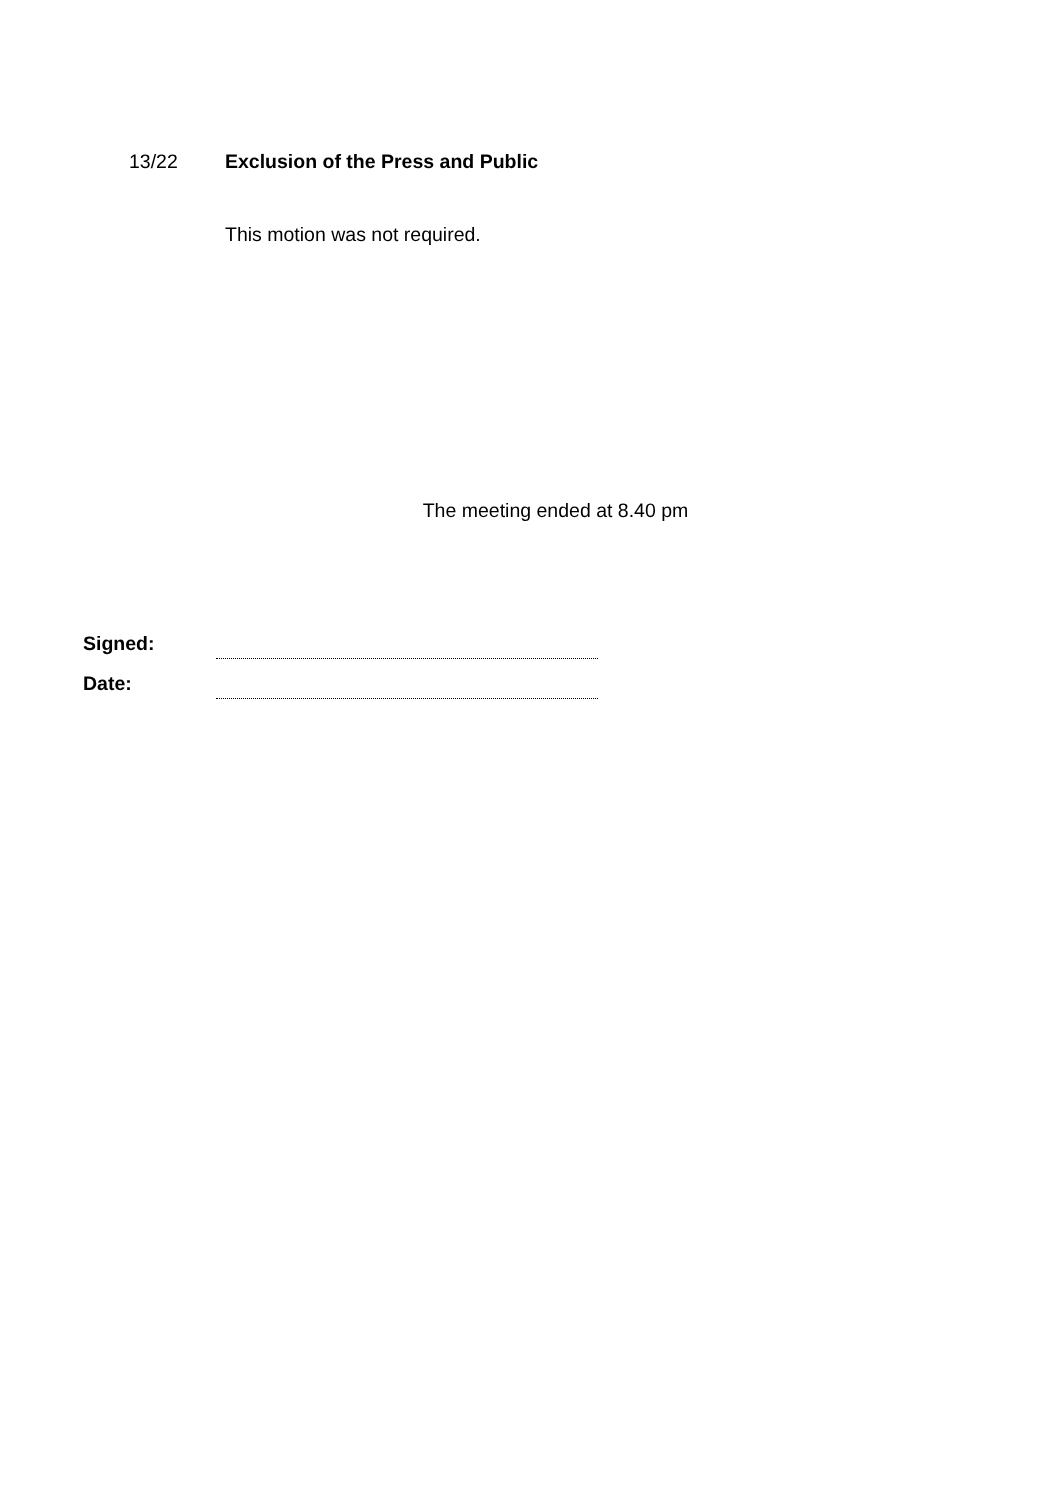13/22 Exclusion of the Press and Public
This motion was not required.
The meeting ended at 8.40 pm
Signed:
Date: